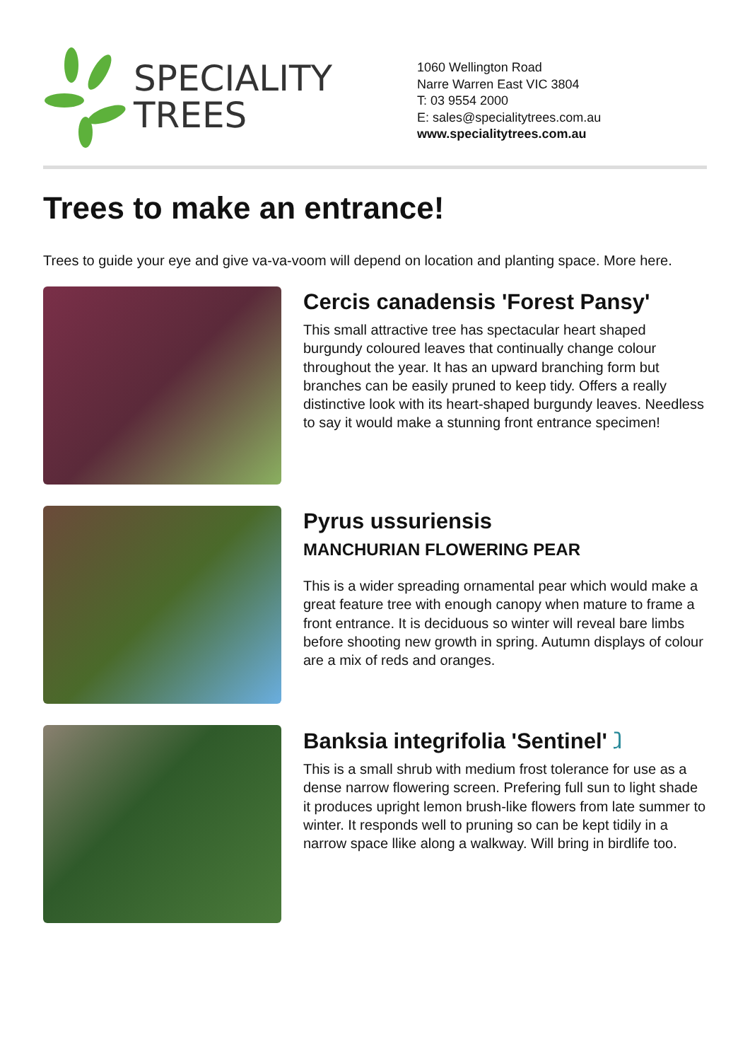SPECIALITY
TREES
1060 Wellington Road
Narre Warren East VIC 3804
T: 03 9554 2000
E: sales@specialitytrees.com.au
www.specialitytrees.com.au
Trees to make an entrance!
Trees to guide your eye and give va-va-voom will depend on location and planting space. More here.
Cercis canadensis 'Forest Pansy'
This small attractive tree has spectacular heart shaped burgundy coloured leaves that continually change colour throughout the year. It has an upward branching form but branches can be easily pruned to keep tidy. Offers a really distinctive look with its heart-shaped burgundy leaves. Needless to say it would make a stunning front entrance specimen!
Pyrus ussuriensis
MANCHURIAN FLOWERING PEAR
This is a wider spreading ornamental pear which would make a great feature tree with enough canopy when mature to frame a front entrance. It is deciduous so winter will reveal bare limbs before shooting new growth in spring. Autumn displays of colour are a mix of reds and oranges.
Banksia integrifolia 'Sentinel' ⱹ
This is a small shrub with medium frost tolerance for use as a dense narrow flowering screen. Prefering full sun to light shade it produces upright lemon brush-like flowers from late summer to winter. It responds well to pruning so can be kept tidily in a narrow space llike along a walkway. Will bring in birdlife too.